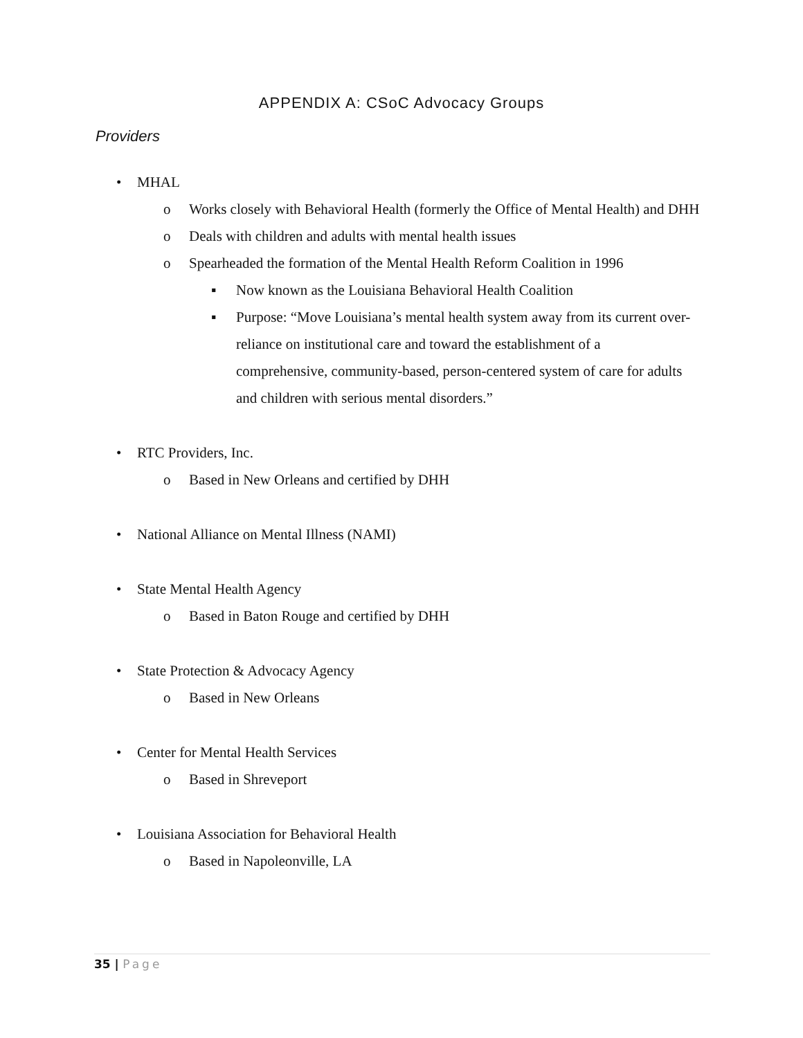APPENDIX A: CSoC Advocacy Groups
Providers
• MHAL
o Works closely with Behavioral Health (formerly the Office of Mental Health) and DHH
o Deals with children and adults with mental health issues
o Spearheaded the formation of the Mental Health Reform Coalition in 1996
▪ Now known as the Louisiana Behavioral Health Coalition
▪ Purpose: “Move Louisiana’s mental health system away from its current over-reliance on institutional care and toward the establishment of a comprehensive, community-based, person-centered system of care for adults and children with serious mental disorders.”
• RTC Providers, Inc.
o Based in New Orleans and certified by DHH
• National Alliance on Mental Illness (NAMI)
• State Mental Health Agency
o Based in Baton Rouge and certified by DHH
• State Protection & Advocacy Agency
o Based in New Orleans
• Center for Mental Health Services
o Based in Shreveport
• Louisiana Association for Behavioral Health
o Based in Napoleonville, LA
35 | Page